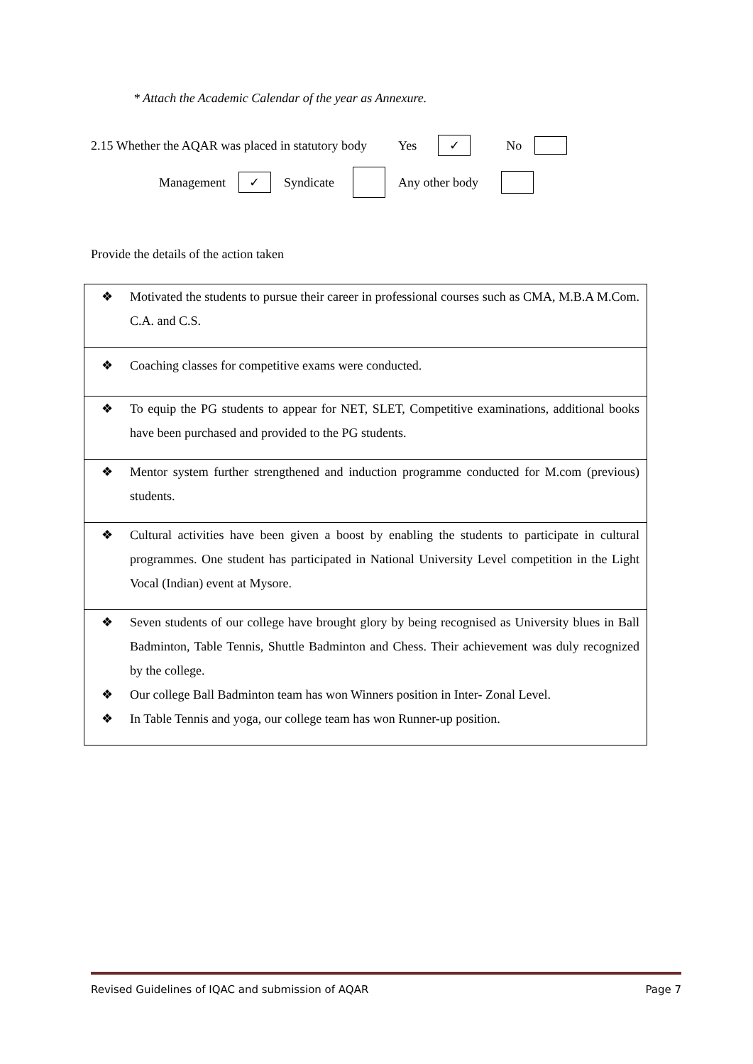* Attach the Academic Calendar of the year as Annexure.
2.15 Whether the AQAR was placed in statutory body Yes ✓ No
Management ✓ Syndicate Any other body
Provide the details of the action taken
| ❖ Motivated the students to pursue their career in professional courses such as CMA, M.B.A M.Com. C.A. and C.S. |
| ❖ Coaching classes for competitive exams were conducted. |
| ❖ To equip the PG students to appear for NET, SLET, Competitive examinations, additional books have been purchased and provided to the PG students. |
| ❖ Mentor system further strengthened and induction programme conducted for M.com (previous) students. |
| ❖ Cultural activities have been given a boost by enabling the students to participate in cultural programmes. One student has participated in National University Level competition in the Light Vocal (Indian) event at Mysore. |
| ❖ Seven students of our college have brought glory by being recognised as University blues in Ball Badminton, Table Tennis, Shuttle Badminton and Chess. Their achievement was duly recognized by the college. ❖ Our college Ball Badminton team has won Winners position in Inter- Zonal Level. ❖ In Table Tennis and yoga, our college team has won Runner-up position. |
Revised Guidelines of IQAC and submission of AQAR Page 7